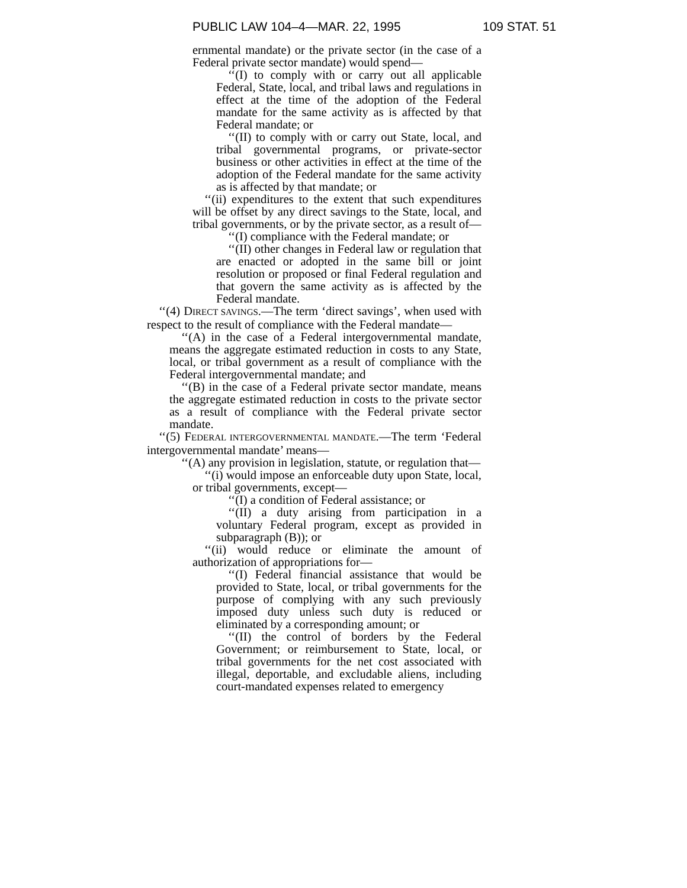PUBLIC LAW 104–4—MAR. 22, 1995 109 STAT. 51
ernmental mandate) or the private sector (in the case of a Federal private sector mandate) would spend—
‘‘(I) to comply with or carry out all applicable Federal, State, local, and tribal laws and regulations in effect at the time of the adoption of the Federal mandate for the same activity as is affected by that Federal mandate; or
‘‘(II) to comply with or carry out State, local, and tribal governmental programs, or private-sector business or other activities in effect at the time of the adoption of the Federal mandate for the same activity as is affected by that mandate; or
‘‘(ii) expenditures to the extent that such expenditures will be offset by any direct savings to the State, local, and tribal governments, or by the private sector, as a result of—
‘‘(I) compliance with the Federal mandate; or
‘‘(II) other changes in Federal law or regulation that are enacted or adopted in the same bill or joint resolution or proposed or final Federal regulation and that govern the same activity as is affected by the Federal mandate.
‘‘(4) DIRECT SAVINGS.—The term ‘direct savings’, when used with respect to the result of compliance with the Federal mandate—
‘‘(A) in the case of a Federal intergovernmental mandate, means the aggregate estimated reduction in costs to any State, local, or tribal government as a result of compliance with the Federal intergovernmental mandate; and
‘‘(B) in the case of a Federal private sector mandate, means the aggregate estimated reduction in costs to the private sector as a result of compliance with the Federal private sector mandate.
‘‘(5) FEDERAL INTERGOVERNMENTAL MANDATE.—The term ‘Federal intergovernmental mandate’ means—
‘‘(A) any provision in legislation, statute, or regulation that—
‘‘(i) would impose an enforceable duty upon State, local, or tribal governments, except—
‘‘(I) a condition of Federal assistance; or
‘‘(II) a duty arising from participation in a voluntary Federal program, except as provided in subparagraph (B)); or
‘‘(ii) would reduce or eliminate the amount of authorization of appropriations for—
‘‘(I) Federal financial assistance that would be provided to State, local, or tribal governments for the purpose of complying with any such previously imposed duty unless such duty is reduced or eliminated by a corresponding amount; or
‘‘(II) the control of borders by the Federal Government; or reimbursement to State, local, or tribal governments for the net cost associated with illegal, deportable, and excludable aliens, including court-mandated expenses related to emergency